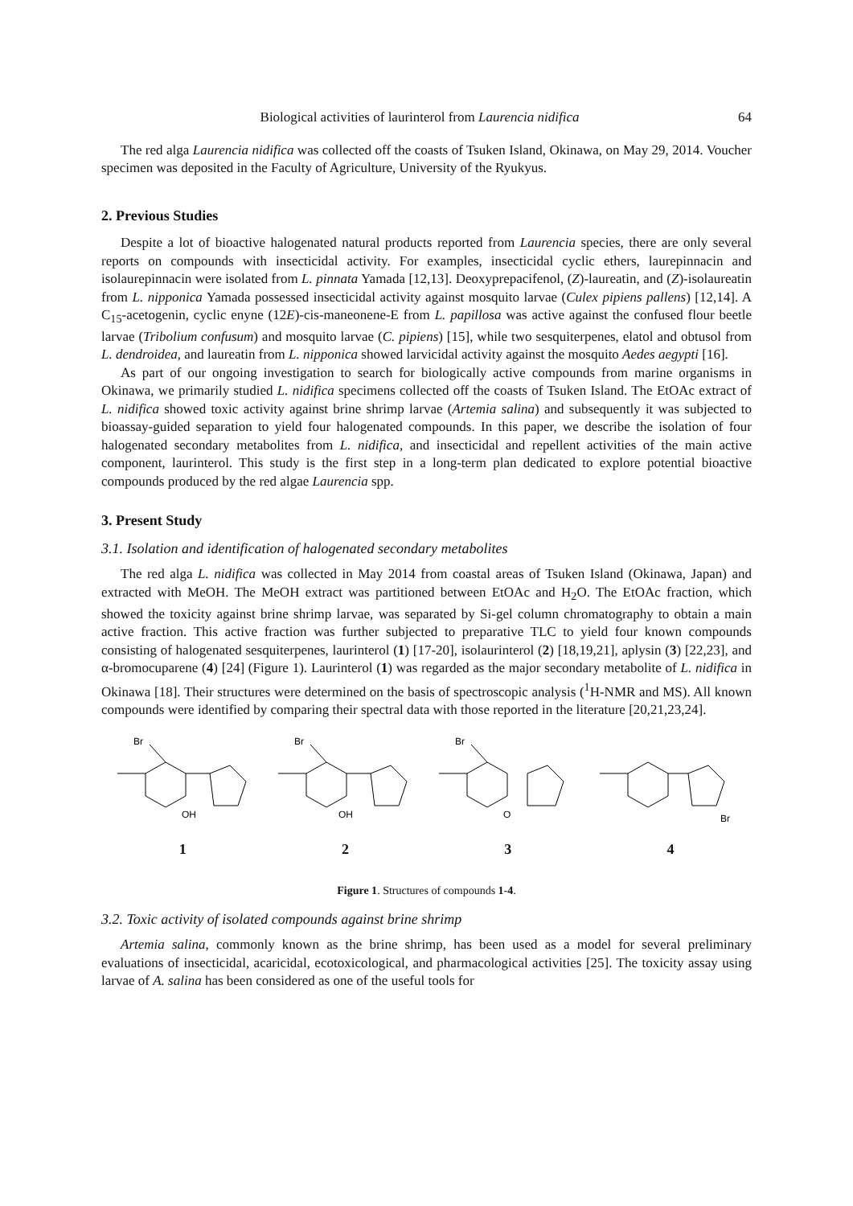Biological activities of laurinterol from Laurencia nidifica 64
The red alga Laurencia nidifica was collected off the coasts of Tsuken Island, Okinawa, on May 29, 2014. Voucher specimen was deposited in the Faculty of Agriculture, University of the Ryukyus.
2. Previous Studies
Despite a lot of bioactive halogenated natural products reported from Laurencia species, there are only several reports on compounds with insecticidal activity. For examples, insecticidal cyclic ethers, laurepinnacin and isolaurepinnacin were isolated from L. pinnata Yamada [12,13]. Deoxyprepacifenol, (Z)-laureatin, and (Z)-isolaureatin from L. nipponica Yamada possessed insecticidal activity against mosquito larvae (Culex pipiens pallens) [12,14]. A C<sub>15</sub>-acetogenin, cyclic enyne (12E)-cis-maneonene-E from L. papillosa was active against the confused flour beetle larvae (Tribolium confusum) and mosquito larvae (C. pipiens) [15], while two sesquiterpenes, elatol and obtusol from L. dendroidea, and laureatin from L. nipponica showed larvicidal activity against the mosquito Aedes aegypti [16].
As part of our ongoing investigation to search for biologically active compounds from marine organisms in Okinawa, we primarily studied L. nidifica specimens collected off the coasts of Tsuken Island. The EtOAc extract of L. nidifica showed toxic activity against brine shrimp larvae (Artemia salina) and subsequently it was subjected to bioassay-guided separation to yield four halogenated compounds. In this paper, we describe the isolation of four halogenated secondary metabolites from L. nidifica, and insecticidal and repellent activities of the main active component, laurinterol. This study is the first step in a long-term plan dedicated to explore potential bioactive compounds produced by the red algae Laurencia spp.
3. Present Study
3.1. Isolation and identification of halogenated secondary metabolites
The red alga L. nidifica was collected in May 2014 from coastal areas of Tsuken Island (Okinawa, Japan) and extracted with MeOH. The MeOH extract was partitioned between EtOAc and H<sub>2</sub>O. The EtOAc fraction, which showed the toxicity against brine shrimp larvae, was separated by Si-gel column chromatography to obtain a main active fraction. This active fraction was further subjected to preparative TLC to yield four known compounds consisting of halogenated sesquiterpenes, laurinterol (1) [17-20], isolaurinterol (2) [18,19,21], aplysin (3) [22,23], and α-bromocuparene (4) [24] (Figure 1). Laurinterol (1) was regarded as the major secondary metabolite of L. nidifica in Okinawa [18]. Their structures were determined on the basis of spectroscopic analysis (<sup>1</sup>H-NMR and MS). All known compounds were identified by comparing their spectral data with those reported in the literature [20,21,23,24].
Br
OH
Br
OH
Br
O
Br
1234
Figure 1. Structures of compounds 1-4.
3.2. Toxic activity of isolated compounds against brine shrimp
Artemia salina, commonly known as the brine shrimp, has been used as a model for several preliminary evaluations of insecticidal, acaricidal, ecotoxicological, and pharmacological activities [25]. The toxicity assay using larvae of A. salina has been considered as one of the useful tools for